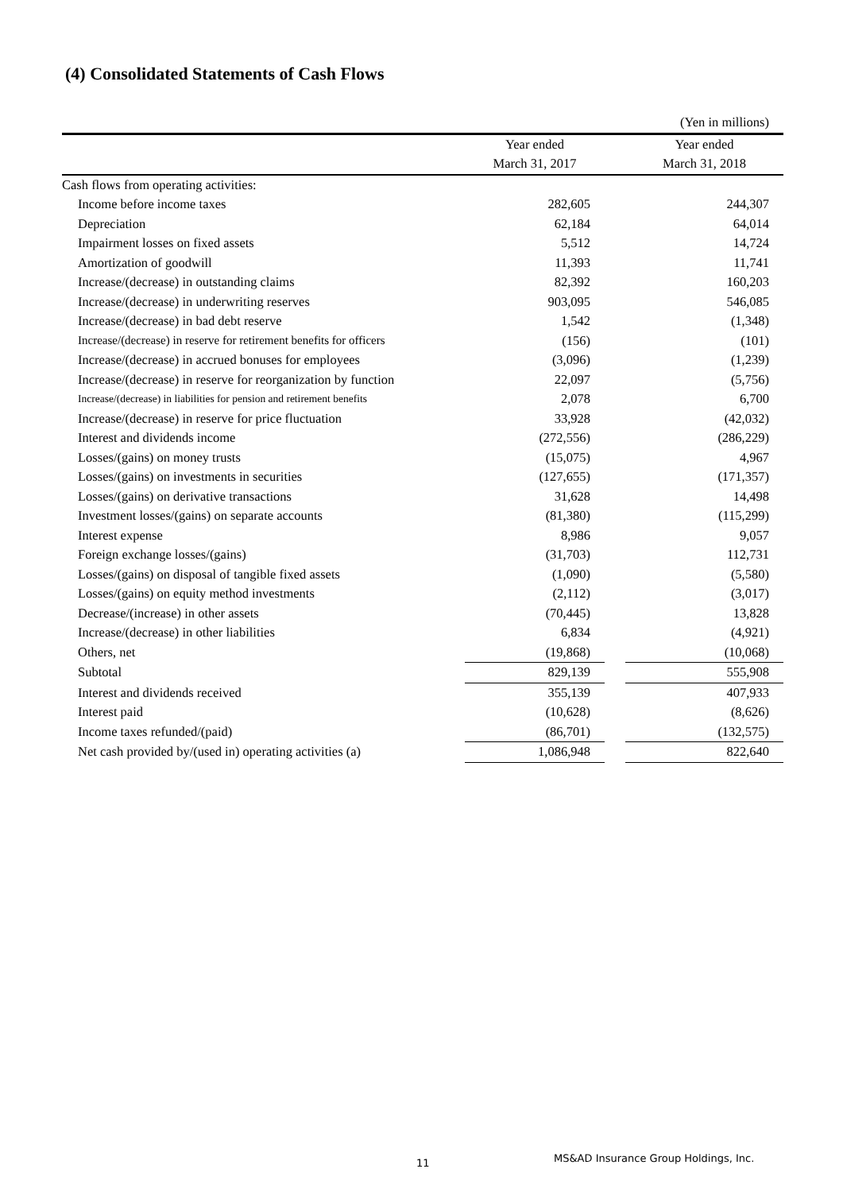(4) Consolidated Statements of Cash Flows
| | | | (Yen in millions) |
| | Year ended | | Year ended |
| | March 31, 2017 | | March 31, 2018 |
| Cash flows from operating activities: | | | |
| Income before income taxes | 282,605 | | 244,307 |
| Depreciation | 62,184 | | 64,014 |
| Impairment losses on fixed assets | 5,512 | | 14,724 |
| Amortization of goodwill | 11,393 | | 11,741 |
| Increase/(decrease) in outstanding claims | 82,392 | | 160,203 |
| Increase/(decrease) in underwriting reserves | 903,095 | | 546,085 |
| Increase/(decrease) in bad debt reserve | 1,542 | | (1,348) |
| Increase/(decrease) in reserve for retirement benefits for officers | (156) | | (101) |
| Increase/(decrease) in accrued bonuses for employees | (3,096) | | (1,239) |
| Increase/(decrease) in reserve for reorganization by function | 22,097 | | (5,756) |
| Increase/(decrease) in liabilities for pension and retirement benefits | 2,078 | | 6,700 |
| Increase/(decrease) in reserve for price fluctuation | 33,928 | | (42,032) |
| Interest and dividends income | (272,556) | | (286,229) |
| Losses/(gains) on money trusts | (15,075) | | 4,967 |
| Losses/(gains) on investments in securities | (127,655) | | (171,357) |
| Losses/(gains) on derivative transactions | 31,628 | | 14,498 |
| Investment losses/(gains) on separate accounts | (81,380) | | (115,299) |
| Interest expense | 8,986 | | 9,057 |
| Foreign exchange losses/(gains) | (31,703) | | 112,731 |
| Losses/(gains) on disposal of tangible fixed assets | (1,090) | | (5,580) |
| Losses/(gains) on equity method investments | (2,112) | | (3,017) |
| Decrease/(increase) in other assets | (70,445) | | 13,828 |
| Increase/(decrease) in other liabilities | 6,834 | | (4,921) |
| Others, net | (19,868) | | (10,068) |
| Subtotal | 829,139 | | 555,908 |
| Interest and dividends received | 355,139 | | 407,933 |
| Interest paid | (10,628) | | (8,626) |
| Income taxes refunded/(paid) | (86,701) | | (132,575) |
| Net cash provided by/(used in) operating activities (a) | 1,086,948 | | 822,640 |
11
MS&AD Insurance Group Holdings, Inc.